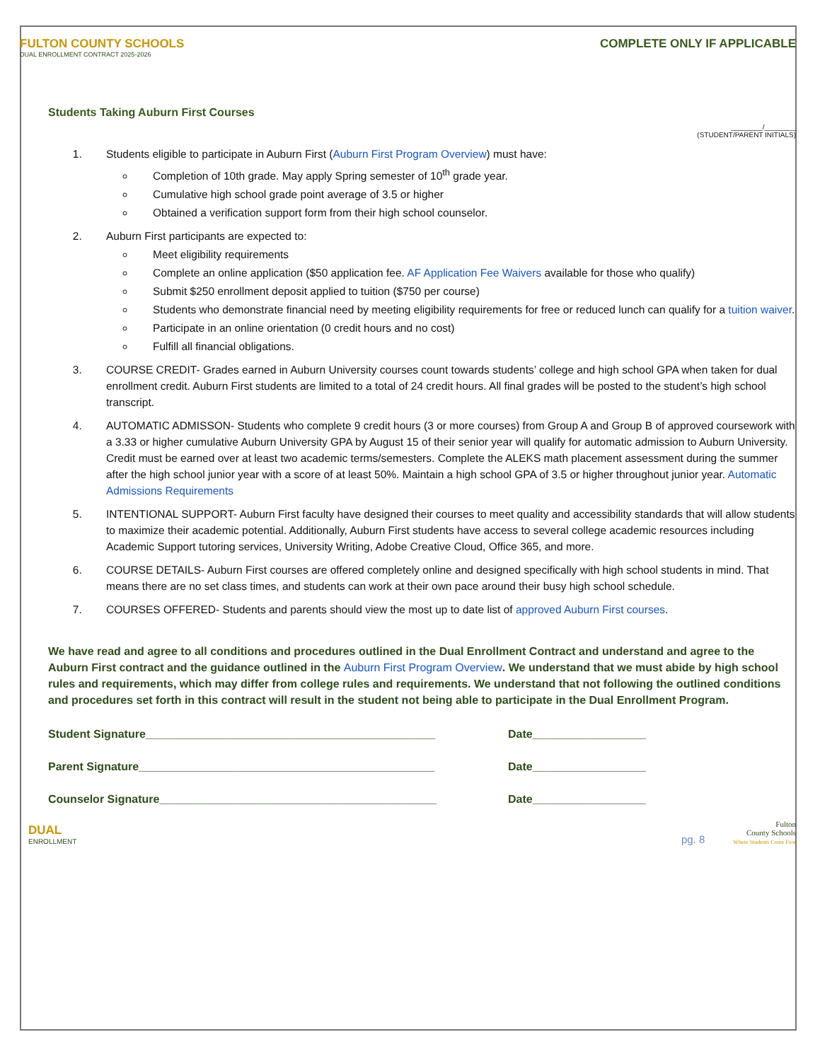FULTON COUNTY SCHOOLS
DUAL ENROLLMENT CONTRACT 2025-2026
COMPLETE ONLY IF APPLICABLE
Students Taking Auburn First Courses
________/________
(STUDENT/PARENT INITIALS)
1. Students eligible to participate in Auburn First (Auburn First Program Overview) must have:
Completion of 10th grade. May apply Spring semester of 10<sup>th</sup> grade year.
Cumulative high school grade point average of 3.5 or higher
Obtained a verification support form from their high school counselor.
2. Auburn First participants are expected to:
Meet eligibility requirements
Complete an online application ($50 application fee. AF Application Fee Waivers available for those who qualify)
Submit $250 enrollment deposit applied to tuition ($750 per course)
Students who demonstrate financial need by meeting eligibility requirements for free or reduced lunch can qualify for a tuition waiver.
Participate in an online orientation (0 credit hours and no cost)
Fulfill all financial obligations.
3. COURSE CREDIT- Grades earned in Auburn University courses count towards students’ college and high school GPA when taken for dual enrollment credit. Auburn First students are limited to a total of 24 credit hours. All final grades will be posted to the student’s high school transcript.
4. AUTOMATIC ADMISSON- Students who complete 9 credit hours (3 or more courses) from Group A and Group B of approved coursework with a 3.33 or higher cumulative Auburn University GPA by August 15 of their senior year will qualify for automatic admission to Auburn University. Credit must be earned over at least two academic terms/semesters. Complete the ALEKS math placement assessment during the summer after the high school junior year with a score of at least 50%. Maintain a high school GPA of 3.5 or higher throughout junior year. Automatic Admissions Requirements
5. INTENTIONAL SUPPORT- Auburn First faculty have designed their courses to meet quality and accessibility standards that will allow students to maximize their academic potential. Additionally, Auburn First students have access to several college academic resources including Academic Support tutoring services, University Writing, Adobe Creative Cloud, Office 365, and more.
6. COURSE DETAILS- Auburn First courses are offered completely online and designed specifically with high school students in mind. That means there are no set class times, and students can work at their own pace around their busy high school schedule.
7. COURSES OFFERED- Students and parents should view the most up to date list of approved Auburn First courses.
We have read and agree to all conditions and procedures outlined in the Dual Enrollment Contract and understand and agree to the Auburn First contract and the guidance outlined in the Auburn First Program Overview. We understand that we must abide by high school rules and requirements, which may differ from college rules and requirements. We understand that not following the outlined conditions and procedures set forth in this contract will result in the student not being able to participate in the Dual Enrollment Program.
Student Signature______________________________________________ Date__________________
Parent Signature_______________________________________________ Date__________________
Counselor Signature____________________________________________ Date__________________
DUAL
ENROLLMENT
pg. 8
Fulton
County Schools
Where Students Come First